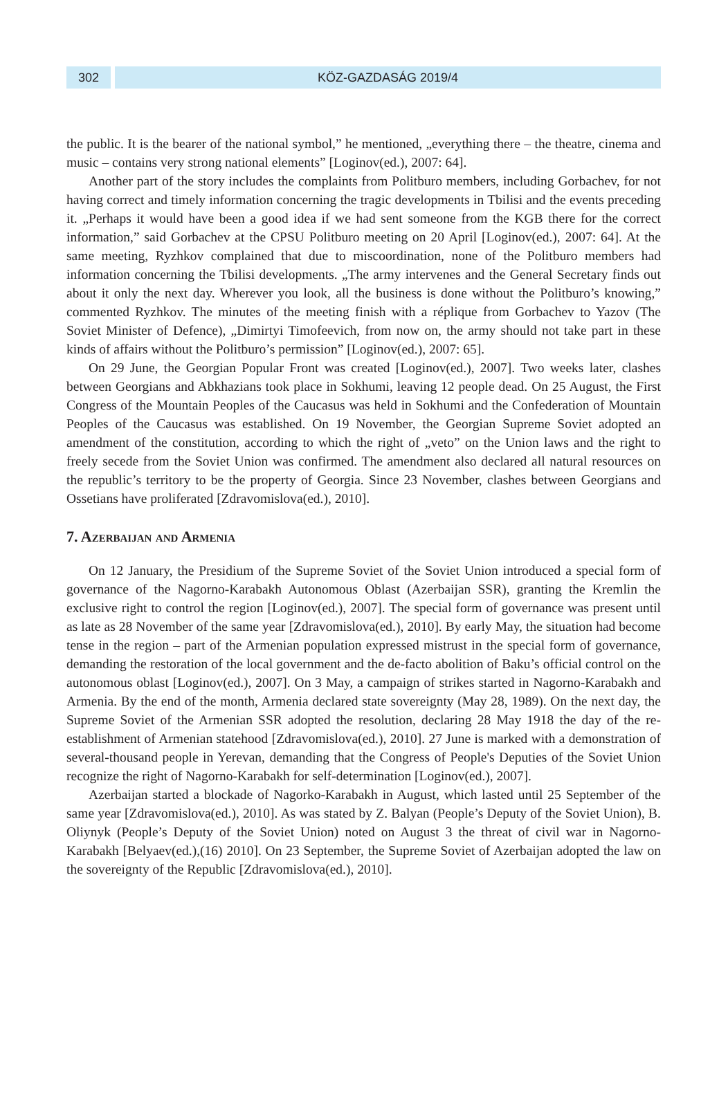302 KÖZ-GAZDASÁG 2019/4
the public. It is the bearer of the national symbol,” he mentioned, „everything there – the theatre, cinema and music – contains very strong national elements” [Loginov(ed.), 2007: 64].
Another part of the story includes the complaints from Politburo members, including Gorbachev, for not having correct and timely information concerning the tragic developments in Tbilisi and the events preceding it. „Perhaps it would have been a good idea if we had sent someone from the KGB there for the correct information,” said Gorbachev at the CPSU Politburo meeting on 20 April [Loginov(ed.), 2007: 64]. At the same meeting, Ryzhkov complained that due to miscoordination, none of the Politburo members had information concerning the Tbilisi developments. „The army intervenes and the General Secretary finds out about it only the next day. Wherever you look, all the business is done without the Politburo’s knowing,” commented Ryzhkov. The minutes of the meeting finish with a réplique from Gorbachev to Yazov (The Soviet Minister of Defence), „Dimirtyi Timofeevich, from now on, the army should not take part in these kinds of affairs without the Politburo’s permission” [Loginov(ed.), 2007: 65].
On 29 June, the Georgian Popular Front was created [Loginov(ed.), 2007]. Two weeks later, clashes between Georgians and Abkhazians took place in Sokhumi, leaving 12 people dead. On 25 August, the First Congress of the Mountain Peoples of the Caucasus was held in Sokhumi and the Confederation of Mountain Peoples of the Caucasus was established. On 19 November, the Georgian Supreme Soviet adopted an amendment of the constitution, according to which the right of „veto” on the Union laws and the right to freely secede from the Soviet Union was confirmed. The amendment also declared all natural resources on the republic’s territory to be the property of Georgia. Since 23 November, clashes between Georgians and Ossetians have proliferated [Zdravomislova(ed.), 2010].
7. Azerbaijan and Armenia
On 12 January, the Presidium of the Supreme Soviet of the Soviet Union introduced a special form of governance of the Nagorno-Karabakh Autonomous Oblast (Azerbaijan SSR), granting the Kremlin the exclusive right to control the region [Loginov(ed.), 2007]. The special form of governance was present until as late as 28 November of the same year [Zdravomislova(ed.), 2010]. By early May, the situation had become tense in the region – part of the Armenian population expressed mistrust in the special form of governance, demanding the restoration of the local government and the de-facto abolition of Baku’s official control on the autonomous oblast [Loginov(ed.), 2007]. On 3 May, a campaign of strikes started in Nagorno-Karabakh and Armenia. By the end of the month, Armenia declared state sovereignty (May 28, 1989). On the next day, the Supreme Soviet of the Armenian SSR adopted the resolution, declaring 28 May 1918 the day of the re-establishment of Armenian statehood [Zdravomislova(ed.), 2010]. 27 June is marked with a demonstration of several-thousand people in Yerevan, demanding that the Congress of People's Deputies of the Soviet Union recognize the right of Nagorno-Karabakh for self-determination [Loginov(ed.), 2007].
Azerbaijan started a blockade of Nagorko-Karabakh in August, which lasted until 25 September of the same year [Zdravomislova(ed.), 2010]. As was stated by Z. Balyan (People’s Deputy of the Soviet Union), B. Oliynyk (People’s Deputy of the Soviet Union) noted on August 3 the threat of civil war in Nagorno-Karabakh [Belyaev(ed.),(16) 2010]. On 23 September, the Supreme Soviet of Azerbaijan adopted the law on the sovereignty of the Republic [Zdravomislova(ed.), 2010].